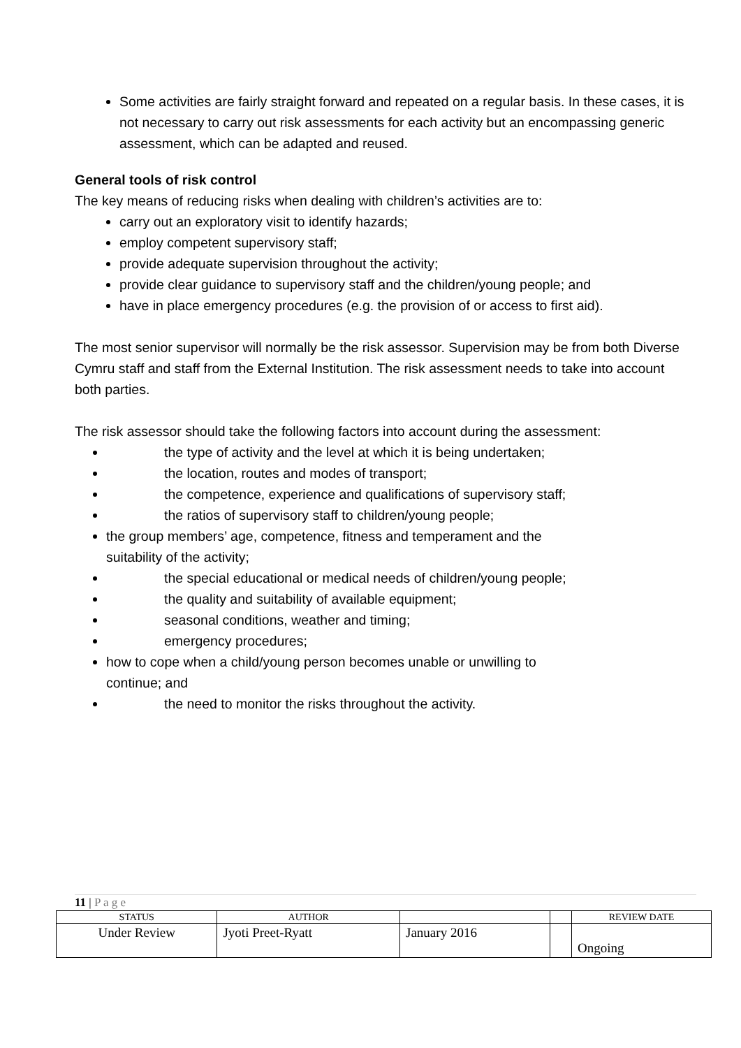Some activities are fairly straight forward and repeated on a regular basis. In these cases, it is not necessary to carry out risk assessments for each activity but an encompassing generic assessment, which can be adapted and reused.
General tools of risk control
The key means of reducing risks when dealing with children’s activities are to:
carry out an exploratory visit to identify hazards;
employ competent supervisory staff;
provide adequate supervision throughout the activity;
provide clear guidance to supervisory staff and the children/young people; and
have in place emergency procedures (e.g. the provision of or access to first aid).
The most senior supervisor will normally be the risk assessor. Supervision may be from both Diverse Cymru staff and staff from the External Institution. The risk assessment needs to take into account both parties.
The risk assessor should take the following factors into account during the assessment:
the type of activity and the level at which it is being undertaken;
the location, routes and modes of transport;
the competence, experience and qualifications of supervisory staff;
the ratios of supervisory staff to children/young people;
the group members’ age, competence, fitness and temperament and the
suitability of the activity;
the special educational or medical needs of children/young people;
the quality and suitability of available equipment;
seasonal conditions, weather and timing;
emergency procedures;
how to cope when a child/young person becomes unable or unwilling to
continue; and
the need to monitor the risks throughout the activity.
11 | P a g e
| STATUS | AUTHOR | | | REVIEW DATE |
| Under Review | Jyoti Preet-Ryatt | January 2016 | | Ongoing |